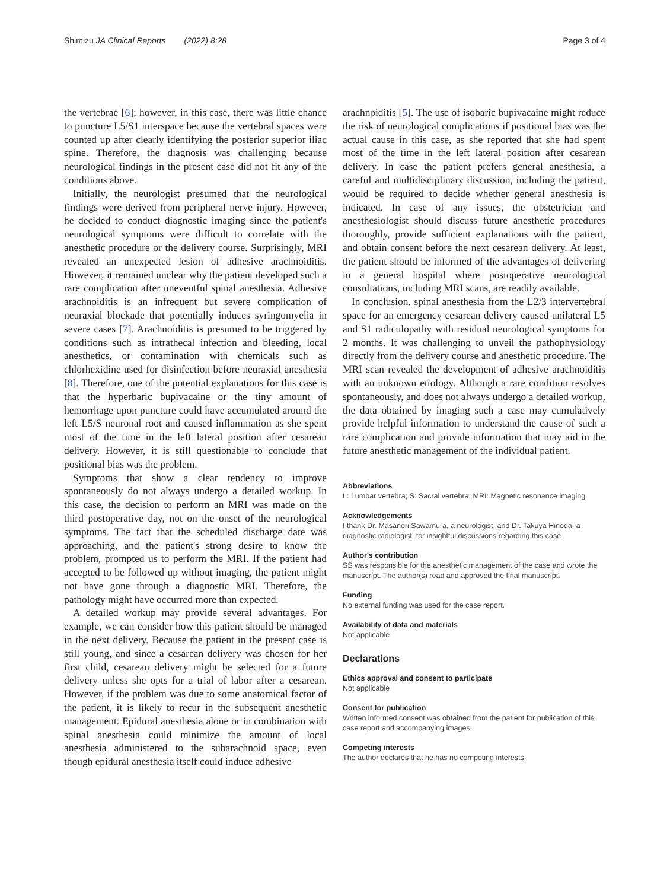Shimizu JA Clinical Reports (2022) 8:28
Page 3 of 4
the vertebrae [6]; however, in this case, there was little chance to puncture L5/S1 interspace because the vertebral spaces were counted up after clearly identifying the posterior superior iliac spine. Therefore, the diagnosis was challenging because neurological findings in the present case did not fit any of the conditions above.
Initially, the neurologist presumed that the neurological findings were derived from peripheral nerve injury. However, he decided to conduct diagnostic imaging since the patient's neurological symptoms were difficult to correlate with the anesthetic procedure or the delivery course. Surprisingly, MRI revealed an unexpected lesion of adhesive arachnoiditis. However, it remained unclear why the patient developed such a rare complication after uneventful spinal anesthesia. Adhesive arachnoiditis is an infrequent but severe complication of neuraxial blockade that potentially induces syringomyelia in severe cases [7]. Arachnoiditis is presumed to be triggered by conditions such as intrathecal infection and bleeding, local anesthetics, or contamination with chemicals such as chlorhexidine used for disinfection before neuraxial anesthesia [8]. Therefore, one of the potential explanations for this case is that the hyperbaric bupivacaine or the tiny amount of hemorrhage upon puncture could have accumulated around the left L5/S neuronal root and caused inflammation as she spent most of the time in the left lateral position after cesarean delivery. However, it is still questionable to conclude that positional bias was the problem.
Symptoms that show a clear tendency to improve spontaneously do not always undergo a detailed workup. In this case, the decision to perform an MRI was made on the third postoperative day, not on the onset of the neurological symptoms. The fact that the scheduled discharge date was approaching, and the patient's strong desire to know the problem, prompted us to perform the MRI. If the patient had accepted to be followed up without imaging, the patient might not have gone through a diagnostic MRI. Therefore, the pathology might have occurred more than expected.
A detailed workup may provide several advantages. For example, we can consider how this patient should be managed in the next delivery. Because the patient in the present case is still young, and since a cesarean delivery was chosen for her first child, cesarean delivery might be selected for a future delivery unless she opts for a trial of labor after a cesarean. However, if the problem was due to some anatomical factor of the patient, it is likely to recur in the subsequent anesthetic management. Epidural anesthesia alone or in combination with spinal anesthesia could minimize the amount of local anesthesia administered to the subarachnoid space, even though epidural anesthesia itself could induce adhesive
arachnoiditis [5]. The use of isobaric bupivacaine might reduce the risk of neurological complications if positional bias was the actual cause in this case, as she reported that she had spent most of the time in the left lateral position after cesarean delivery. In case the patient prefers general anesthesia, a careful and multidisciplinary discussion, including the patient, would be required to decide whether general anesthesia is indicated. In case of any issues, the obstetrician and anesthesiologist should discuss future anesthetic procedures thoroughly, provide sufficient explanations with the patient, and obtain consent before the next cesarean delivery. At least, the patient should be informed of the advantages of delivering in a general hospital where postoperative neurological consultations, including MRI scans, are readily available.
In conclusion, spinal anesthesia from the L2/3 intervertebral space for an emergency cesarean delivery caused unilateral L5 and S1 radiculopathy with residual neurological symptoms for 2 months. It was challenging to unveil the pathophysiology directly from the delivery course and anesthetic procedure. The MRI scan revealed the development of adhesive arachnoiditis with an unknown etiology. Although a rare condition resolves spontaneously, and does not always undergo a detailed workup, the data obtained by imaging such a case may cumulatively provide helpful information to understand the cause of such a rare complication and provide information that may aid in the future anesthetic management of the individual patient.
Abbreviations
L: Lumbar vertebra; S: Sacral vertebra; MRI: Magnetic resonance imaging.
Acknowledgements
I thank Dr. Masanori Sawamura, a neurologist, and Dr. Takuya Hinoda, a diagnostic radiologist, for insightful discussions regarding this case.
Author's contribution
SS was responsible for the anesthetic management of the case and wrote the manuscript. The author(s) read and approved the final manuscript.
Funding
No external funding was used for the case report.
Availability of data and materials
Not applicable
Declarations
Ethics approval and consent to participate
Not applicable
Consent for publication
Written informed consent was obtained from the patient for publication of this case report and accompanying images.
Competing interests
The author declares that he has no competing interests.